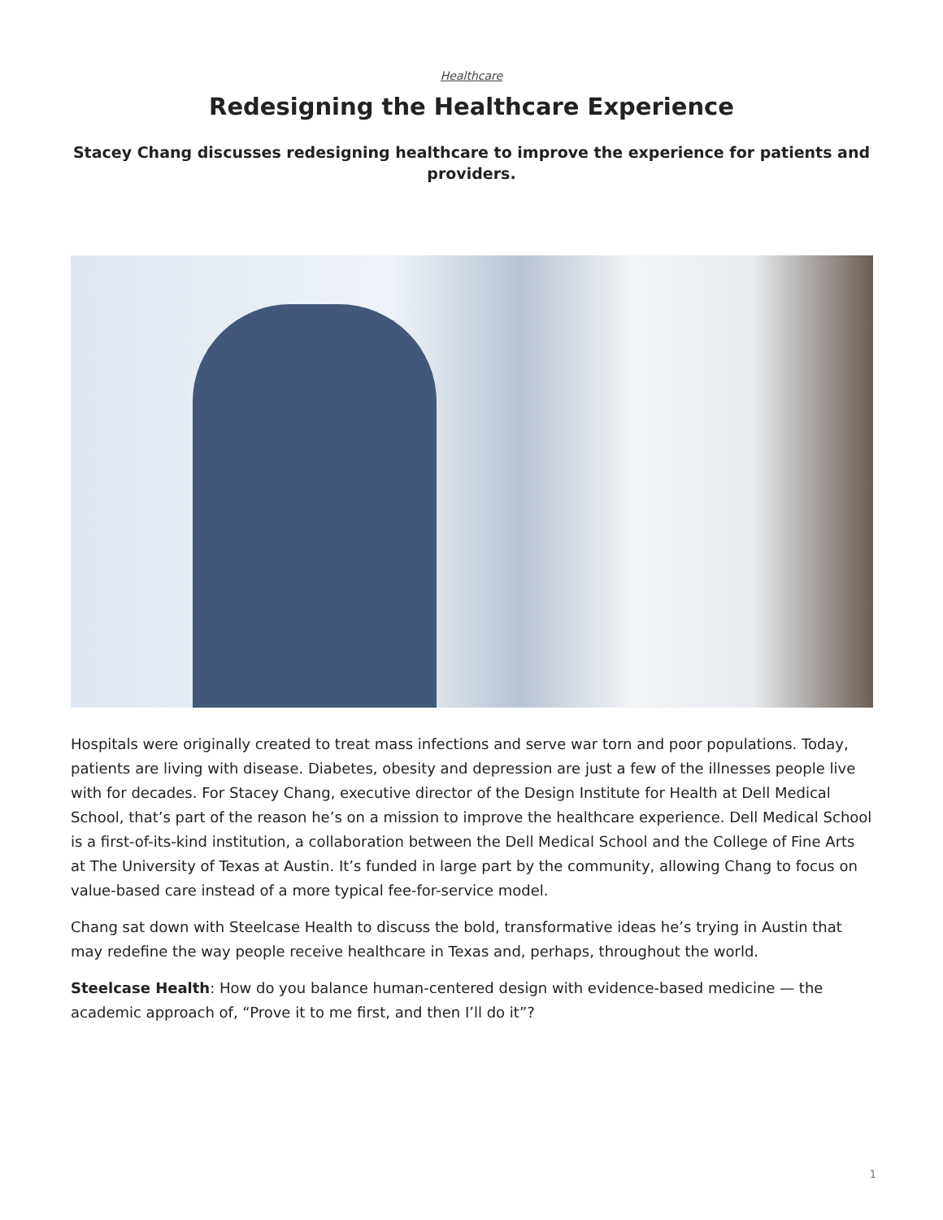Healthcare
Redesigning the Healthcare Experience
Stacey Chang discusses redesigning healthcare to improve the experience for patients and providers.
Hospitals were originally created to treat mass infections and serve war torn and poor populations. Today, patients are living with disease. Diabetes, obesity and depression are just a few of the illnesses people live with for decades. For Stacey Chang, executive director of the Design Institute for Health at Dell Medical School, that’s part of the reason he’s on a mission to improve the healthcare experience. Dell Medical School is a first-of-its-kind institution, a collaboration between the Dell Medical School and the College of Fine Arts at The University of Texas at Austin. It’s funded in large part by the community, allowing Chang to focus on value-based care instead of a more typical fee-for-service model.
Chang sat down with Steelcase Health to discuss the bold, transformative ideas he’s trying in Austin that may redefine the way people receive healthcare in Texas and, perhaps, throughout the world.
Steelcase Health: How do you balance human-centered design with evidence-based medicine — the academic approach of, “Prove it to me first, and then I’ll do it”?
1